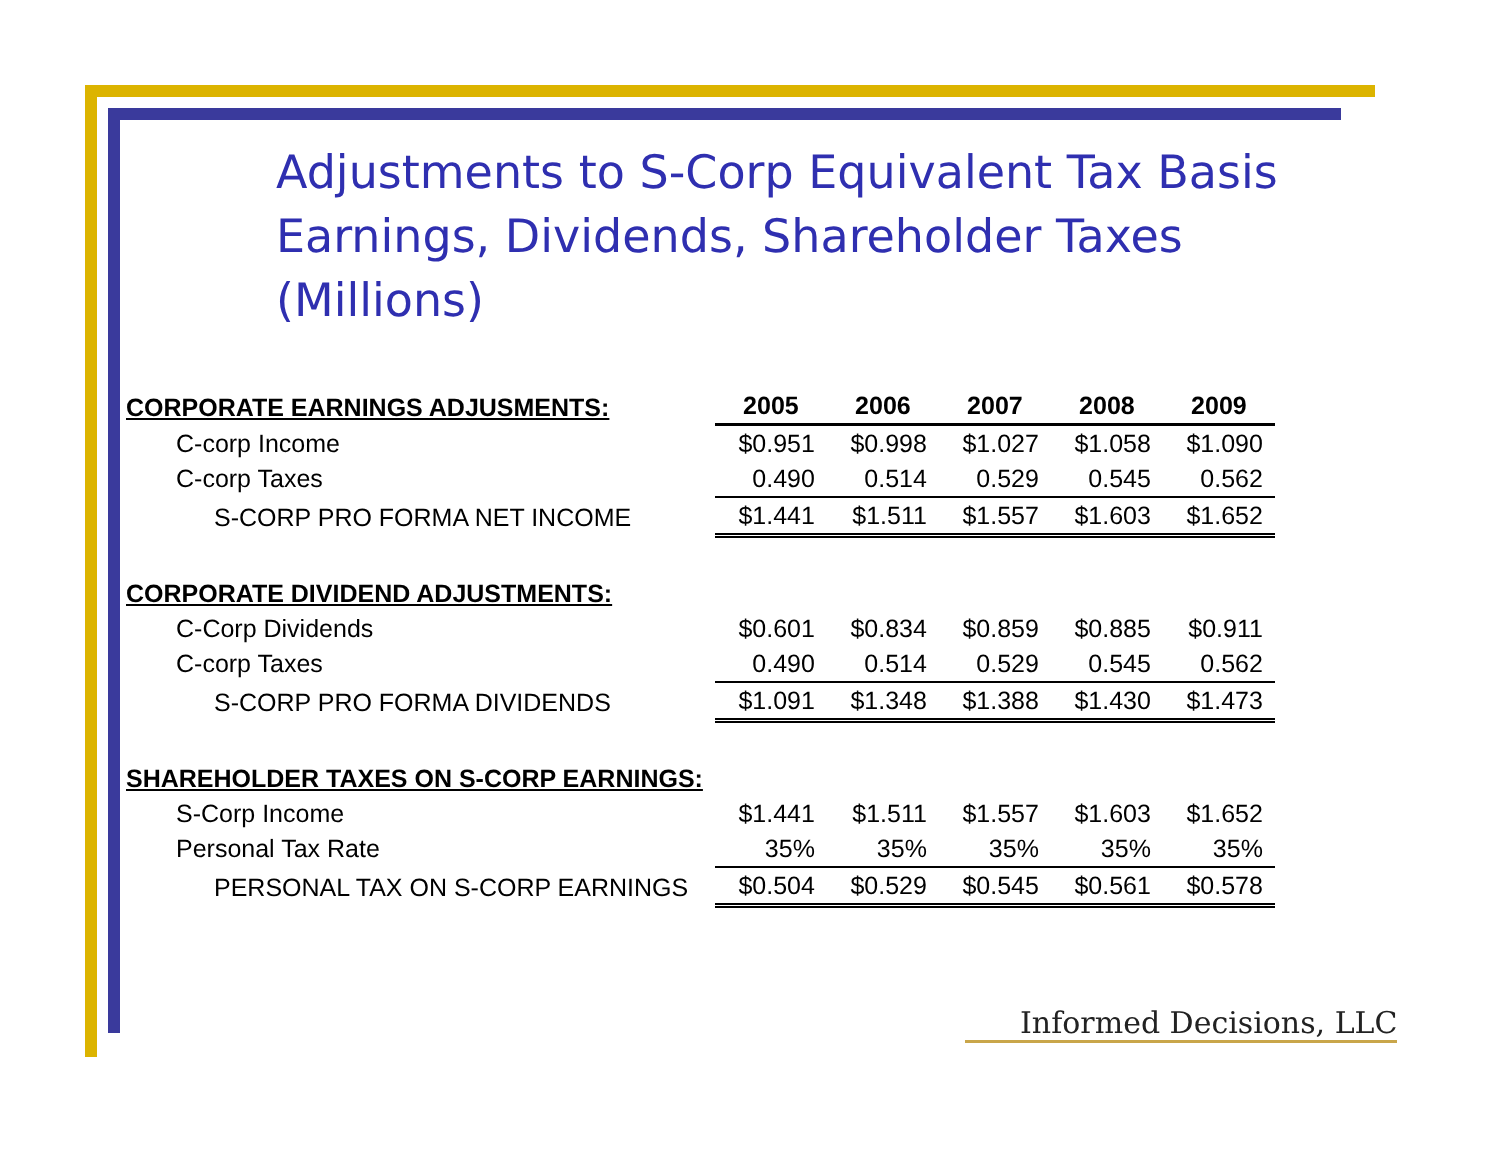Adjustments to S-Corp Equivalent Tax Basis
Earnings, Dividends, Shareholder Taxes
(Millions)
| CORPORATE EARNINGS ADJUSMENTS: | 2005 | 2006 | 2007 | 2008 | 2009 |
| --- | --- | --- | --- | --- | --- |
| C-corp Income | $0.951 | $0.998 | $1.027 | $1.058 | $1.090 |
| C-corp Taxes | 0.490 | 0.514 | 0.529 | 0.545 | 0.562 |
| S-CORP PRO FORMA NET INCOME | $1.441 | $1.511 | $1.557 | $1.603 | $1.652 |
| CORPORATE DIVIDEND ADJUSTMENTS: | | | | | |
| C-Corp Dividends | $0.601 | $0.834 | $0.859 | $0.885 | $0.911 |
| C-corp Taxes | 0.490 | 0.514 | 0.529 | 0.545 | 0.562 |
| S-CORP PRO FORMA DIVIDENDS | $1.091 | $1.348 | $1.388 | $1.430 | $1.473 |
| SHAREHOLDER TAXES ON S-CORP EARNINGS: | | | | | |
| S-Corp Income | $1.441 | $1.511 | $1.557 | $1.603 | $1.652 |
| Personal Tax Rate | 35% | 35% | 35% | 35% | 35% |
| PERSONAL TAX ON S-CORP EARNINGS | $0.504 | $0.529 | $0.545 | $0.561 | $0.578 |
Informed Decisions, LLC